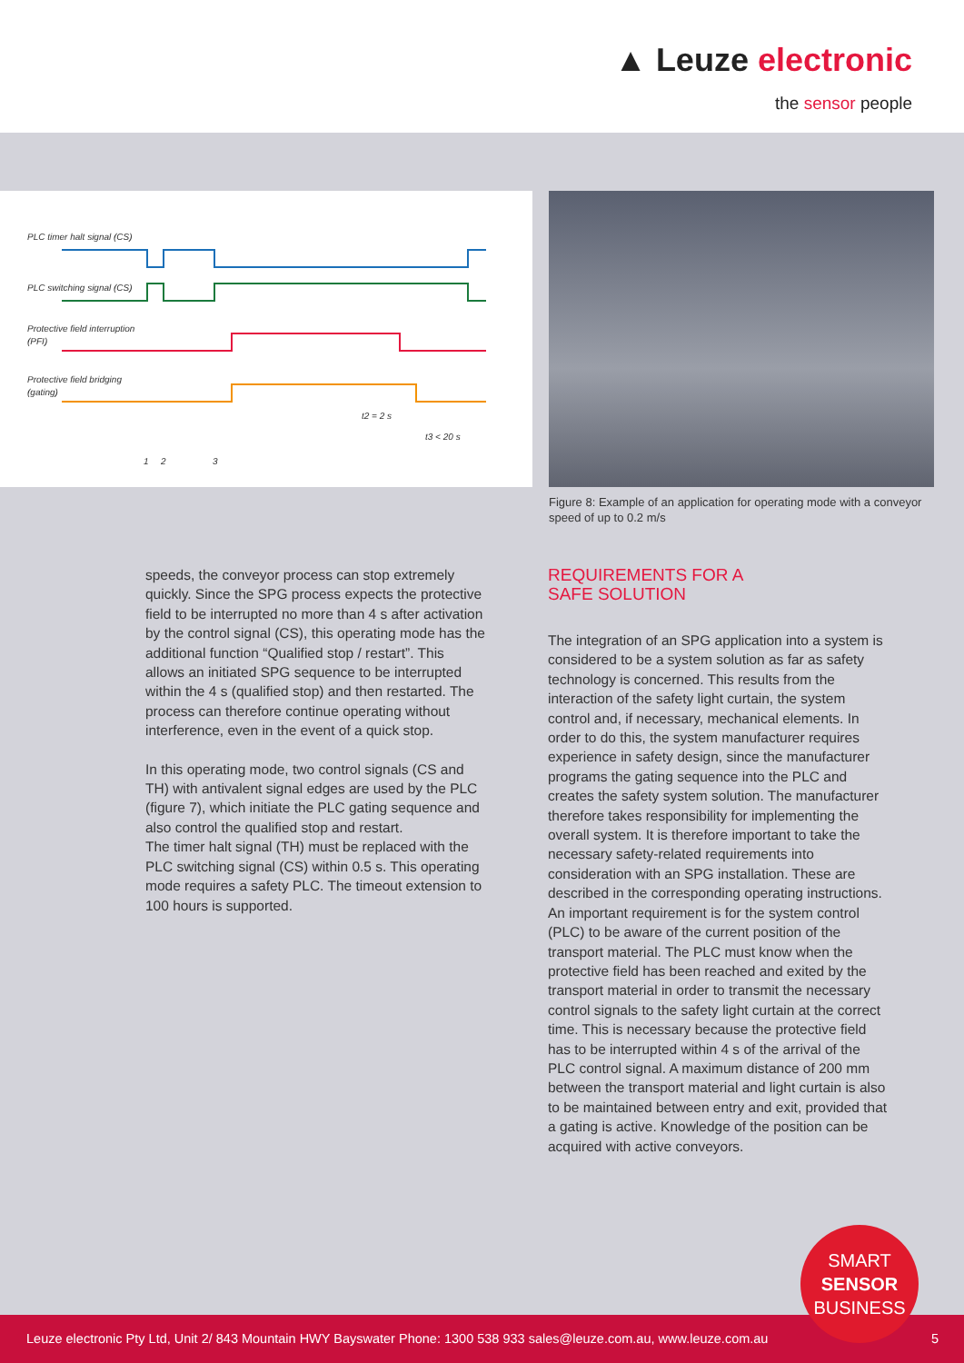▲ Leuze electronic
the sensor people
PLC timer halt signal (CS)
PLC switching signal (CS)
Protective field interruption
(PFI)
Protective field bridging
(gating)
t2 = 2 s
t3 < 20 s
1
2
3
Figure 8: Example of an application for operating mode with a conveyor speed of up to 0.2 m/s
speeds, the conveyor process can stop extremely quickly. Since the SPG process expects the protective field to be interrupted no more than 4 s after activation by the control signal (CS), this operating mode has the additional function “Qualified stop / restart”. This allows an initiated SPG sequence to be interrupted within the 4 s (qualified stop) and then restarted. The process can therefore continue operating without interference, even in the event of a quick stop.
In this operating mode, two control signals (CS and TH) with antivalent signal edges are used by the PLC (figure 7), which initiate the PLC gating sequence and also control the qualified stop and restart.
The timer halt signal (TH) must be replaced with the PLC switching signal (CS) within 0.5 s. This operating mode requires a safety PLC. The timeout extension to 100 hours is supported.
REQUIREMENTS FOR A
SAFE SOLUTION
The integration of an SPG application into a system is considered to be a system solution as far as safety technology is concerned. This results from the interaction of the safety light curtain, the system control and, if necessary, mechanical elements. In order to do this, the system manufacturer requires experience in safety design, since the manufacturer programs the gating sequence into the PLC and creates the safety system solution. The manufacturer therefore takes responsibility for implementing the overall system. It is therefore important to take the necessary safety-related requirements into consideration with an SPG installation. These are described in the corresponding operating instructions. An important requirement is for the system control (PLC) to be aware of the current position of the transport material. The PLC must know when the protective field has been reached and exited by the transport material in order to transmit the necessary control signals to the safety light curtain at the correct time. This is necessary because the protective field has to be interrupted within 4 s of the arrival of the PLC control signal. A maximum distance of 200 mm between the transport material and light curtain is also to be maintained between entry and exit, provided that a gating is active. Knowledge of the position can be acquired with active conveyors.
Leuze electronic Pty Ltd, Unit 2/ 843 Mountain HWY Bayswater Phone: 1300 538 933 sales@leuze.com.au, www.leuze.com.au 5
SMART
SENSOR
BUSINESS